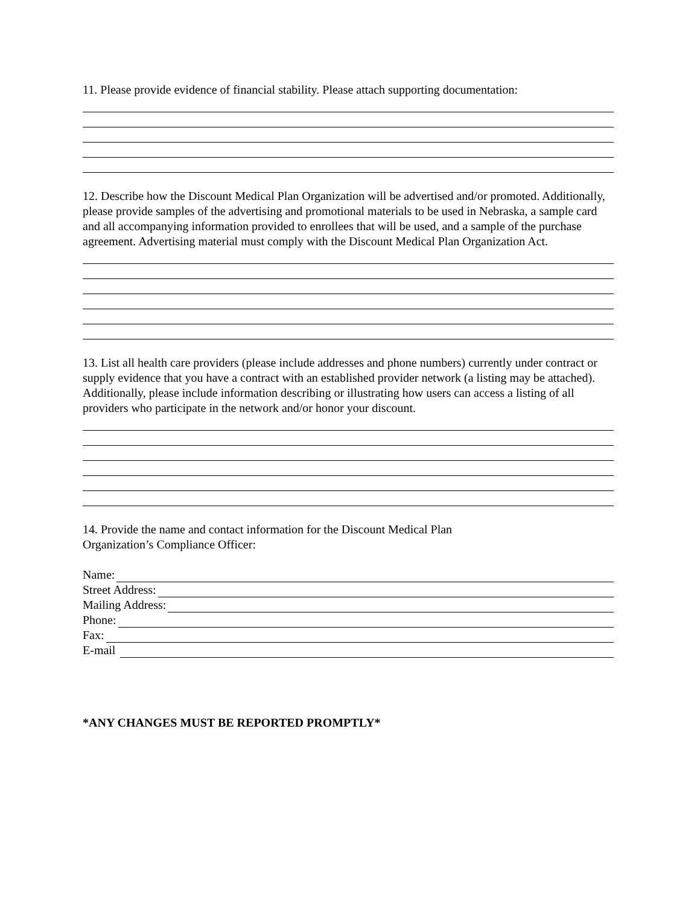11. Please provide evidence of financial stability. Please attach supporting documentation:
12. Describe how the Discount Medical Plan Organization will be advertised and/or promoted. Additionally, please provide samples of the advertising and promotional materials to be used in Nebraska, a sample card and all accompanying information provided to enrollees that will be used, and a sample of the purchase agreement. Advertising material must comply with the Discount Medical Plan Organization Act.
13. List all health care providers (please include addresses and phone numbers) currently under contract or supply evidence that you have a contract with an established provider network (a listing may be attached). Additionally, please include information describing or illustrating how users can access a listing of all providers who participate in the network and/or honor your discount.
14. Provide the name and contact information for the Discount Medical Plan
Organization’s Compliance Officer:
Name:
Street Address:
Mailing Address:
Phone:
Fax:
E-mail
*ANY CHANGES MUST BE REPORTED PROMPTLY*